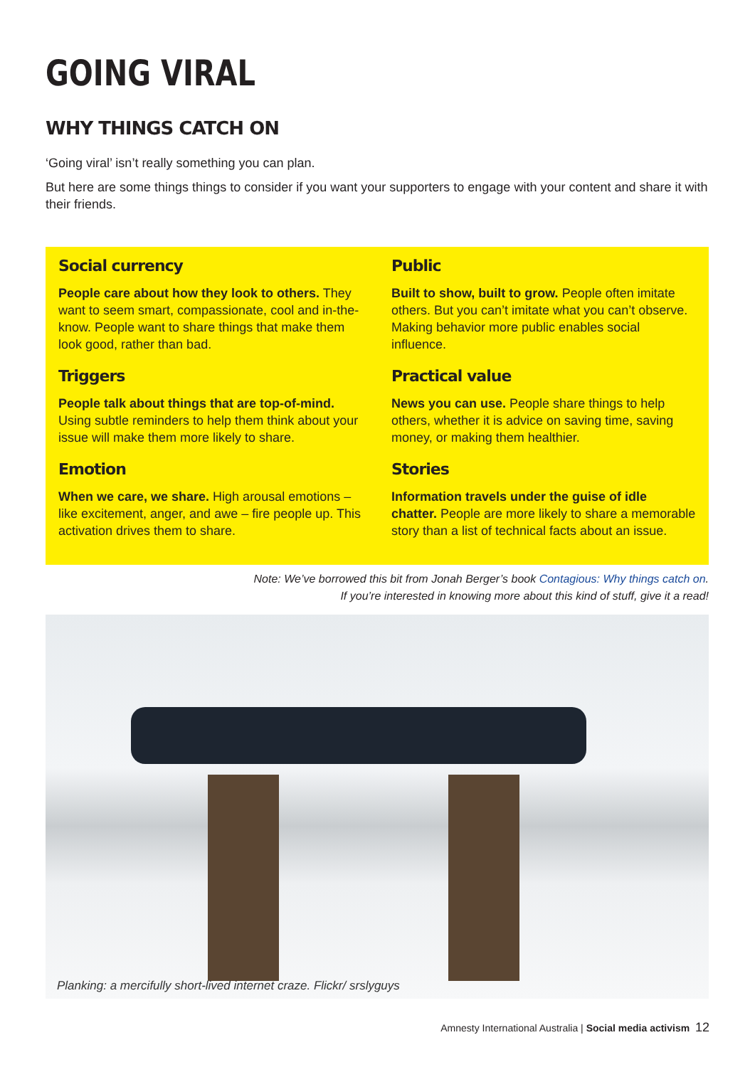GOING VIRAL
WHY THINGS CATCH ON
‘Going viral’ isn’t really something you can plan.
But here are some things things to consider if you want your supporters to engage with your content and share it with their friends.
Social currency
People care about how they look to others. They want to seem smart, compassionate, cool and in-the-know. People want to share things that make them look good, rather than bad.
Triggers
People talk about things that are top-of-mind. Using subtle reminders to help them think about your issue will make them more likely to share.
Emotion
When we care, we share. High arousal emotions – like excitement, anger, and awe – fire people up. This activation drives them to share.
Public
Built to show, built to grow. People often imitate others. But you can’t imitate what you can’t observe. Making behavior more public enables social influence.
Practical value
News you can use. People share things to help others, whether it is advice on saving time, saving money, or making them healthier.
Stories
Information travels under the guise of idle chatter. People are more likely to share a memorable story than a list of technical facts about an issue.
Note: We’ve borrowed this bit from Jonah Berger’s book Contagious: Why things catch on.
If you’re interested in knowing more about this kind of stuff, give it a read!
Planking: a mercifully short-lived internet craze. Flickr/ srslyguys
Amnesty International Australia | Social media activism 12